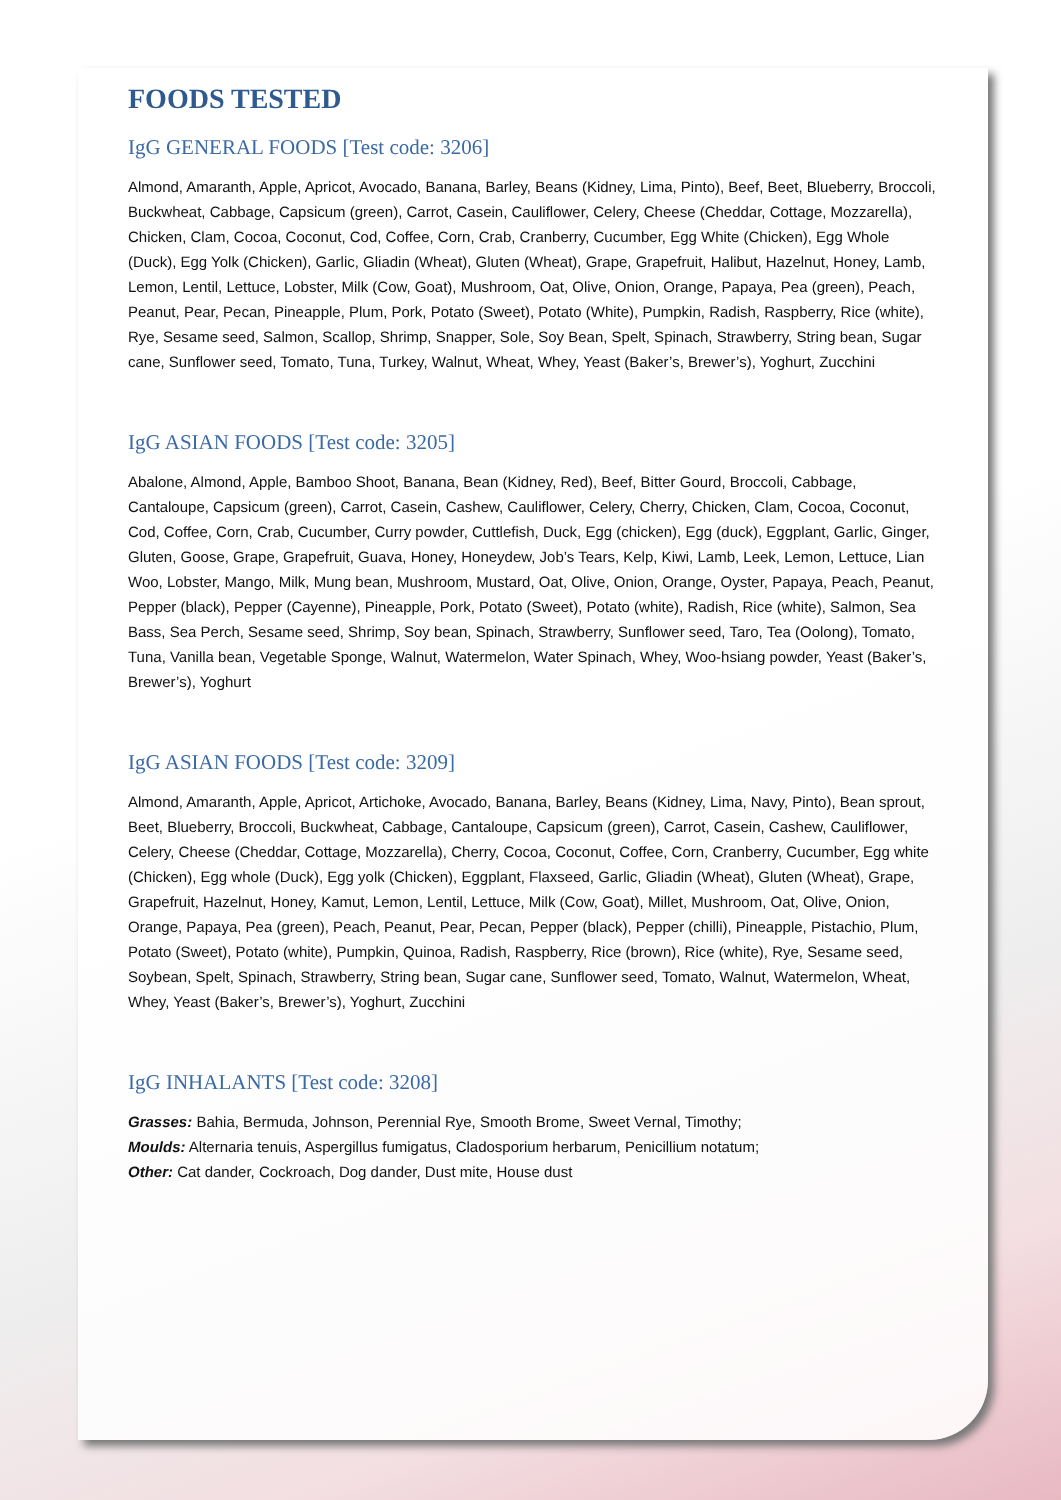FOODS TESTED
IgG GENERAL FOODS [Test code: 3206]
Almond, Amaranth, Apple, Apricot, Avocado, Banana, Barley, Beans (Kidney, Lima, Pinto), Beef, Beet, Blueberry, Broccoli, Buckwheat, Cabbage, Capsicum (green), Carrot, Casein, Cauliflower, Celery, Cheese (Cheddar, Cottage, Mozzarella), Chicken, Clam, Cocoa, Coconut, Cod, Coffee, Corn, Crab, Cranberry, Cucumber, Egg White (Chicken), Egg Whole (Duck), Egg Yolk (Chicken), Garlic, Gliadin (Wheat), Gluten (Wheat), Grape, Grapefruit, Halibut, Hazelnut, Honey, Lamb, Lemon, Lentil, Lettuce, Lobster, Milk (Cow, Goat), Mushroom, Oat, Olive, Onion, Orange, Papaya, Pea (green), Peach, Peanut, Pear, Pecan, Pineapple, Plum, Pork, Potato (Sweet), Potato (White), Pumpkin, Radish, Raspberry, Rice (white), Rye, Sesame seed, Salmon, Scallop, Shrimp, Snapper, Sole, Soy Bean, Spelt, Spinach, Strawberry, String bean, Sugar cane, Sunflower seed, Tomato, Tuna, Turkey, Walnut, Wheat, Whey, Yeast (Baker’s, Brewer’s), Yoghurt, Zucchini
IgG ASIAN FOODS [Test code: 3205]
Abalone, Almond, Apple, Bamboo Shoot, Banana, Bean (Kidney, Red), Beef, Bitter Gourd, Broccoli, Cabbage, Cantaloupe, Capsicum (green), Carrot, Casein, Cashew, Cauliflower, Celery, Cherry, Chicken, Clam, Cocoa, Coconut, Cod, Coffee, Corn, Crab, Cucumber, Curry powder, Cuttlefish, Duck, Egg (chicken), Egg (duck), Eggplant, Garlic, Ginger, Gluten, Goose, Grape, Grapefruit, Guava, Honey, Honeydew, Job’s Tears, Kelp, Kiwi, Lamb, Leek, Lemon, Lettuce, Lian Woo, Lobster, Mango, Milk, Mung bean, Mushroom, Mustard, Oat, Olive, Onion, Orange, Oyster, Papaya, Peach, Peanut, Pepper (black), Pepper (Cayenne), Pineapple, Pork, Potato (Sweet), Potato (white), Radish, Rice (white), Salmon, Sea Bass, Sea Perch, Sesame seed, Shrimp, Soy bean, Spinach, Strawberry, Sunflower seed, Taro, Tea (Oolong), Tomato, Tuna, Vanilla bean, Vegetable Sponge, Walnut, Watermelon, Water Spinach, Whey, Woo-hsiang powder, Yeast (Baker’s, Brewer’s), Yoghurt
IgG ASIAN FOODS [Test code: 3209]
Almond, Amaranth, Apple, Apricot, Artichoke, Avocado, Banana, Barley, Beans (Kidney, Lima, Navy, Pinto), Bean sprout, Beet, Blueberry, Broccoli, Buckwheat, Cabbage, Cantaloupe, Capsicum (green), Carrot, Casein, Cashew, Cauliflower, Celery, Cheese (Cheddar, Cottage, Mozzarella), Cherry, Cocoa, Coconut, Coffee, Corn, Cranberry, Cucumber, Egg white (Chicken), Egg whole (Duck), Egg yolk (Chicken), Eggplant, Flaxseed, Garlic, Gliadin (Wheat), Gluten (Wheat), Grape, Grapefruit, Hazelnut, Honey, Kamut, Lemon, Lentil, Lettuce, Milk (Cow, Goat), Millet, Mushroom, Oat, Olive, Onion, Orange, Papaya, Pea (green), Peach, Peanut, Pear, Pecan, Pepper (black), Pepper (chilli), Pineapple, Pistachio, Plum, Potato (Sweet), Potato (white), Pumpkin, Quinoa, Radish, Raspberry, Rice (brown), Rice (white), Rye, Sesame seed, Soybean, Spelt, Spinach, Strawberry, String bean, Sugar cane, Sunflower seed, Tomato, Walnut, Watermelon, Wheat, Whey, Yeast (Baker’s, Brewer’s), Yoghurt, Zucchini
IgG INHALANTS [Test code: 3208]
Grasses: Bahia, Bermuda, Johnson, Perennial Rye, Smooth Brome, Sweet Vernal, Timothy;
Moulds: Alternaria tenuis, Aspergillus fumigatus, Cladosporium herbarum, Penicillium notatum;
Other: Cat dander, Cockroach, Dog dander, Dust mite, House dust